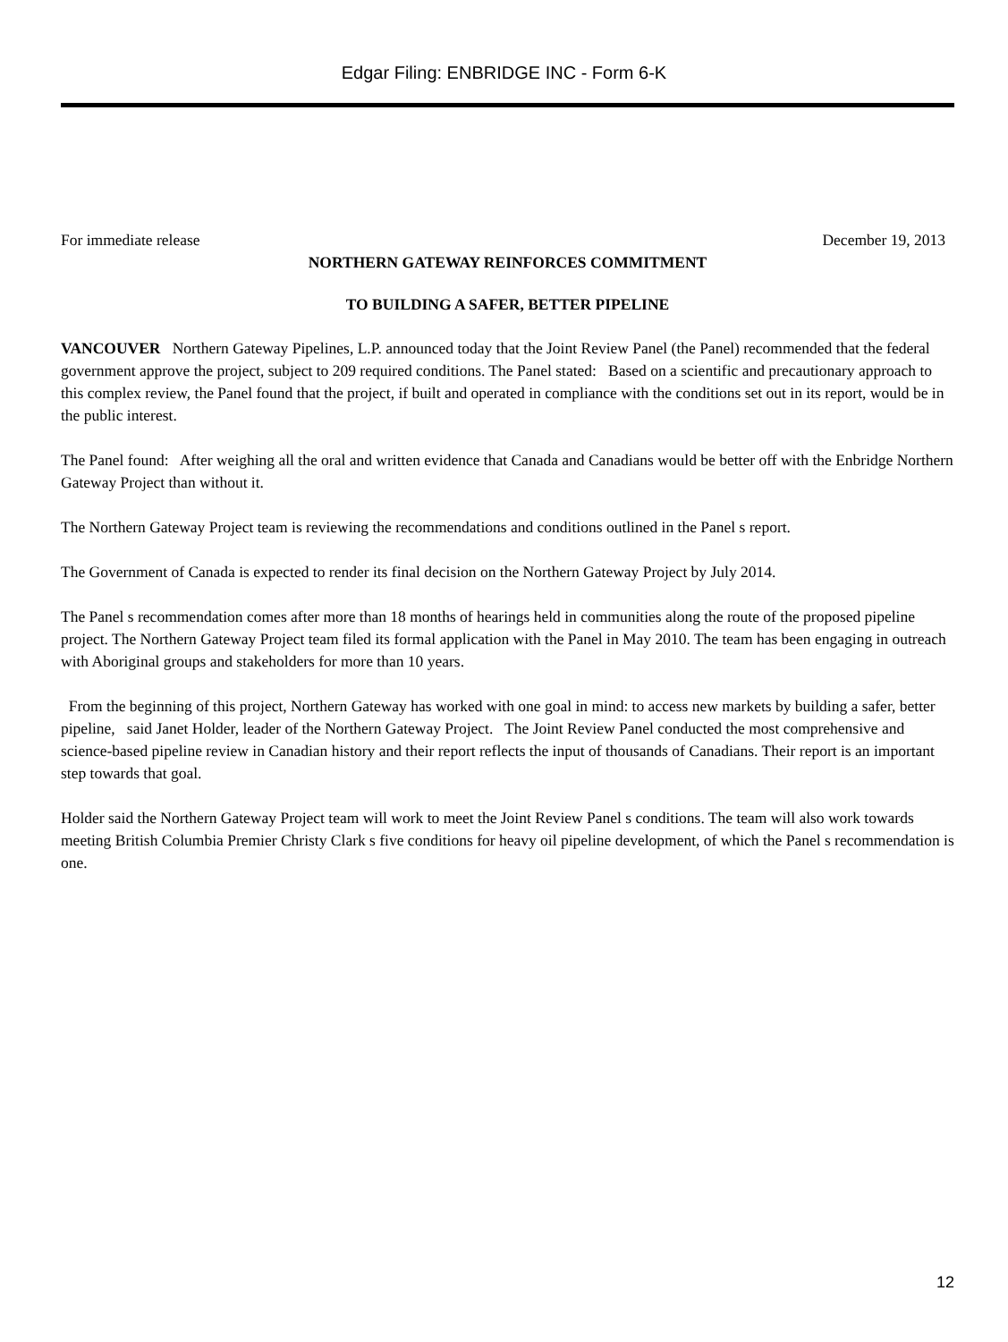Edgar Filing: ENBRIDGE INC - Form 6-K
For immediate release December 19, 2013
NORTHERN GATEWAY REINFORCES COMMITMENT
TO BUILDING A SAFER, BETTER PIPELINE
VANCOUVER Northern Gateway Pipelines, L.P. announced today that the Joint Review Panel (the Panel) recommended that the federal government approve the project, subject to 209 required conditions. The Panel stated: Based on a scientific and precautionary approach to this complex review, the Panel found that the project, if built and operated in compliance with the conditions set out in its report, would be in the public interest.
The Panel found: After weighing all the oral and written evidence that Canada and Canadians would be better off with the Enbridge Northern Gateway Project than without it.
The Northern Gateway Project team is reviewing the recommendations and conditions outlined in the Panel s report.
The Government of Canada is expected to render its final decision on the Northern Gateway Project by July 2014.
The Panel s recommendation comes after more than 18 months of hearings held in communities along the route of the proposed pipeline project. The Northern Gateway Project team filed its formal application with the Panel in May 2010. The team has been engaging in outreach with Aboriginal groups and stakeholders for more than 10 years.
From the beginning of this project, Northern Gateway has worked with one goal in mind: to access new markets by building a safer, better pipeline, said Janet Holder, leader of the Northern Gateway Project. The Joint Review Panel conducted the most comprehensive and science-based pipeline review in Canadian history and their report reflects the input of thousands of Canadians. Their report is an important step towards that goal.
Holder said the Northern Gateway Project team will work to meet the Joint Review Panel s conditions. The team will also work towards meeting British Columbia Premier Christy Clark s five conditions for heavy oil pipeline development, of which the Panel s recommendation is one.
12